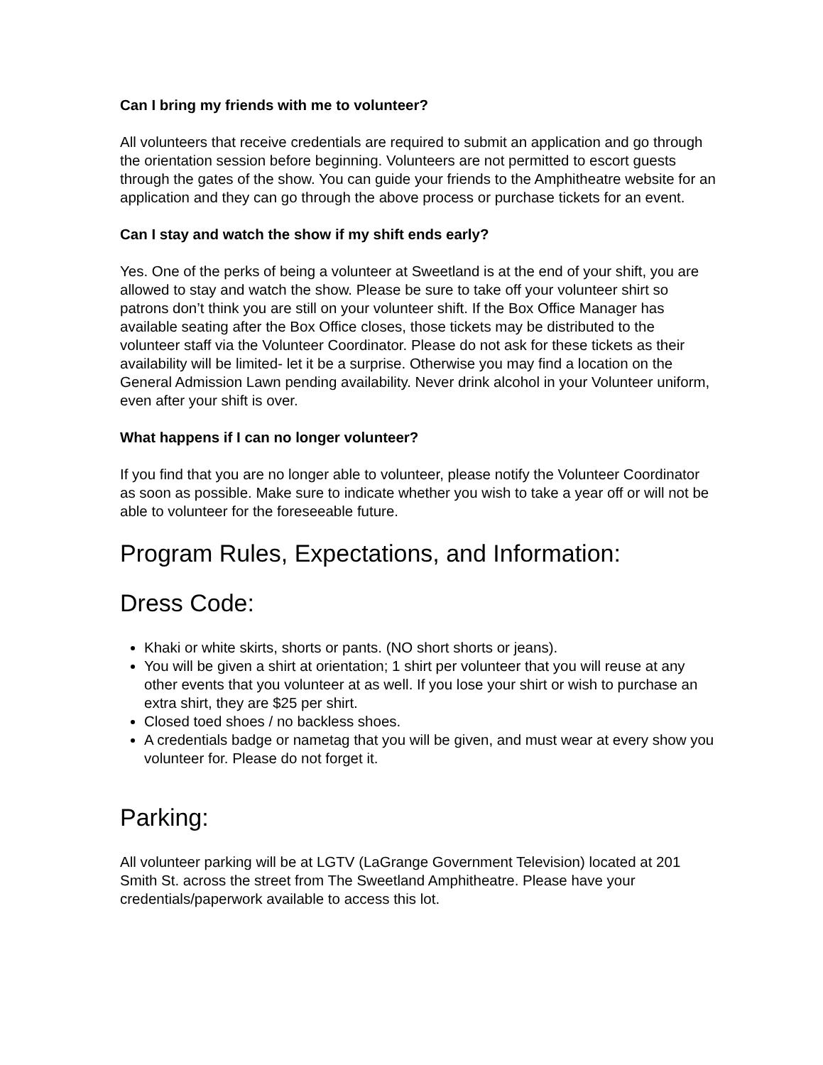Can I bring my friends with me to volunteer?
All volunteers that receive credentials are required to submit an application and go through the orientation session before beginning. Volunteers are not permitted to escort guests through the gates of the show. You can guide your friends to the Amphitheatre website for an application and they can go through the above process or purchase tickets for an event.
Can I stay and watch the show if my shift ends early?
Yes. One of the perks of being a volunteer at Sweetland is at the end of your shift, you are allowed to stay and watch the show. Please be sure to take off your volunteer shirt so patrons don’t think you are still on your volunteer shift. If the Box Office Manager has available seating after the Box Office closes, those tickets may be distributed to the volunteer staff via the Volunteer Coordinator. Please do not ask for these tickets as their availability will be limited- let it be a surprise. Otherwise you may find a location on the General Admission Lawn pending availability. Never drink alcohol in your Volunteer uniform, even after your shift is over.
What happens if I can no longer volunteer?
If you find that you are no longer able to volunteer, please notify the Volunteer Coordinator as soon as possible. Make sure to indicate whether you wish to take a year off or will not be able to volunteer for the foreseeable future.
Program Rules, Expectations, and Information:
Dress Code:
Khaki or white skirts, shorts or pants. (NO short shorts or jeans).
You will be given a shirt at orientation; 1 shirt per volunteer that you will reuse at any other events that you volunteer at as well. If you lose your shirt or wish to purchase an extra shirt, they are $25 per shirt.
Closed toed shoes / no backless shoes.
A credentials badge or nametag that you will be given, and must wear at every show you volunteer for. Please do not forget it.
Parking:
All volunteer parking will be at LGTV (LaGrange Government Television) located at 201 Smith St. across the street from The Sweetland Amphitheatre. Please have your credentials/paperwork available to access this lot.